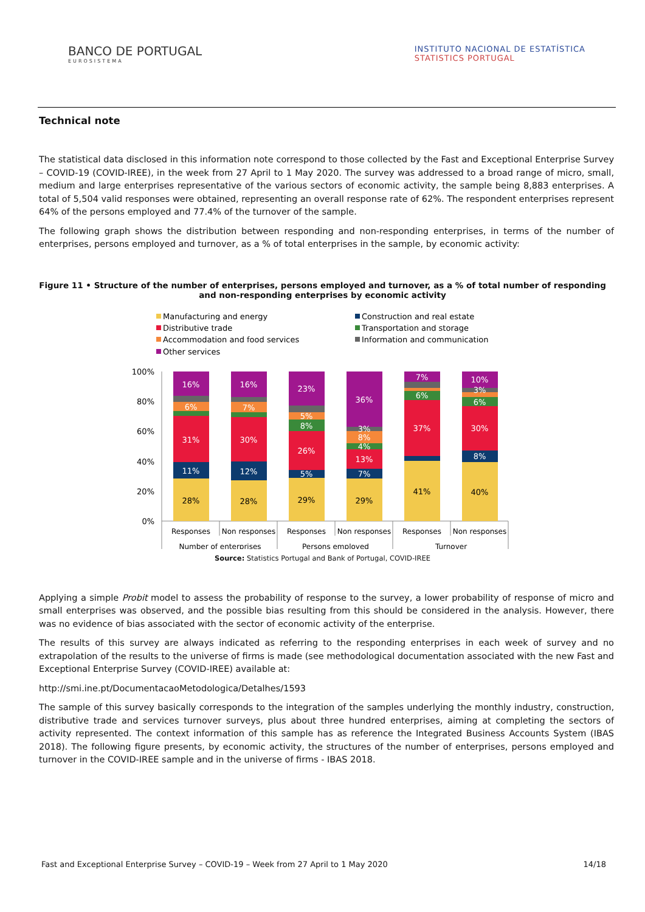BANCO DE PORTUGAL
EUROSISTEMA
INSTITUTO NACIONAL DE ESTATÍSTICA
STATISTICS PORTUGAL
Technical note
The statistical data disclosed in this information note correspond to those collected by the Fast and Exceptional Enterprise Survey – COVID-19 (COVID-IREE), in the week from 27 April to 1 May 2020. The survey was addressed to a broad range of micro, small, medium and large enterprises representative of the various sectors of economic activity, the sample being 8,883 enterprises. A total of 5,504 valid responses were obtained, representing an overall response rate of 62%. The respondent enterprises represent 64% of the persons employed and 77.4% of the turnover of the sample.
The following graph shows the distribution between responding and non-responding enterprises, in terms of the number of enterprises, persons employed and turnover, as a % of total enterprises in the sample, by economic activity:
Figure 11 • Structure of the number of enterprises, persons employed and turnover, as a % of total number of responding and non-responding enterprises by economic activity
Manufacturing and energy
Construction and real estate
Distributive trade
Transportation and storage
Accommodation and food services
Information and communication
Other services
100%
80%
60%
40%
20%
0%
28%
11%
31%
6%
16%
28%
12%
30%
7%
16%
29%
5%
26%
8%
5%
23%
29%
7%
13%
4%
8%
3%
36%
41%
37%
6%
7%
40%
8%
30%
6%
3%
10%
Responses
Non responses
Responses
Non responses
Responses
Non responses
Number of enterprises
Persons employed
Turnover
Source: Statistics Portugal and Bank of Portugal, COVID-IREE
Applying a simple Probit model to assess the probability of response to the survey, a lower probability of response of micro and small enterprises was observed, and the possible bias resulting from this should be considered in the analysis. However, there was no evidence of bias associated with the sector of economic activity of the enterprise.
The results of this survey are always indicated as referring to the responding enterprises in each week of survey and no extrapolation of the results to the universe of firms is made (see methodological documentation associated with the new Fast and Exceptional Enterprise Survey (COVID-IREE) available at:
http://smi.ine.pt/DocumentacaoMetodologica/Detalhes/1593
The sample of this survey basically corresponds to the integration of the samples underlying the monthly industry, construction, distributive trade and services turnover surveys, plus about three hundred enterprises, aiming at completing the sectors of activity represented. The context information of this sample has as reference the Integrated Business Accounts System (IBAS 2018). The following figure presents, by economic activity, the structures of the number of enterprises, persons employed and turnover in the COVID-IREE sample and in the universe of firms - IBAS 2018.
Fast and Exceptional Enterprise Survey – COVID-19 – Week from 27 April to 1 May 2020 14/18